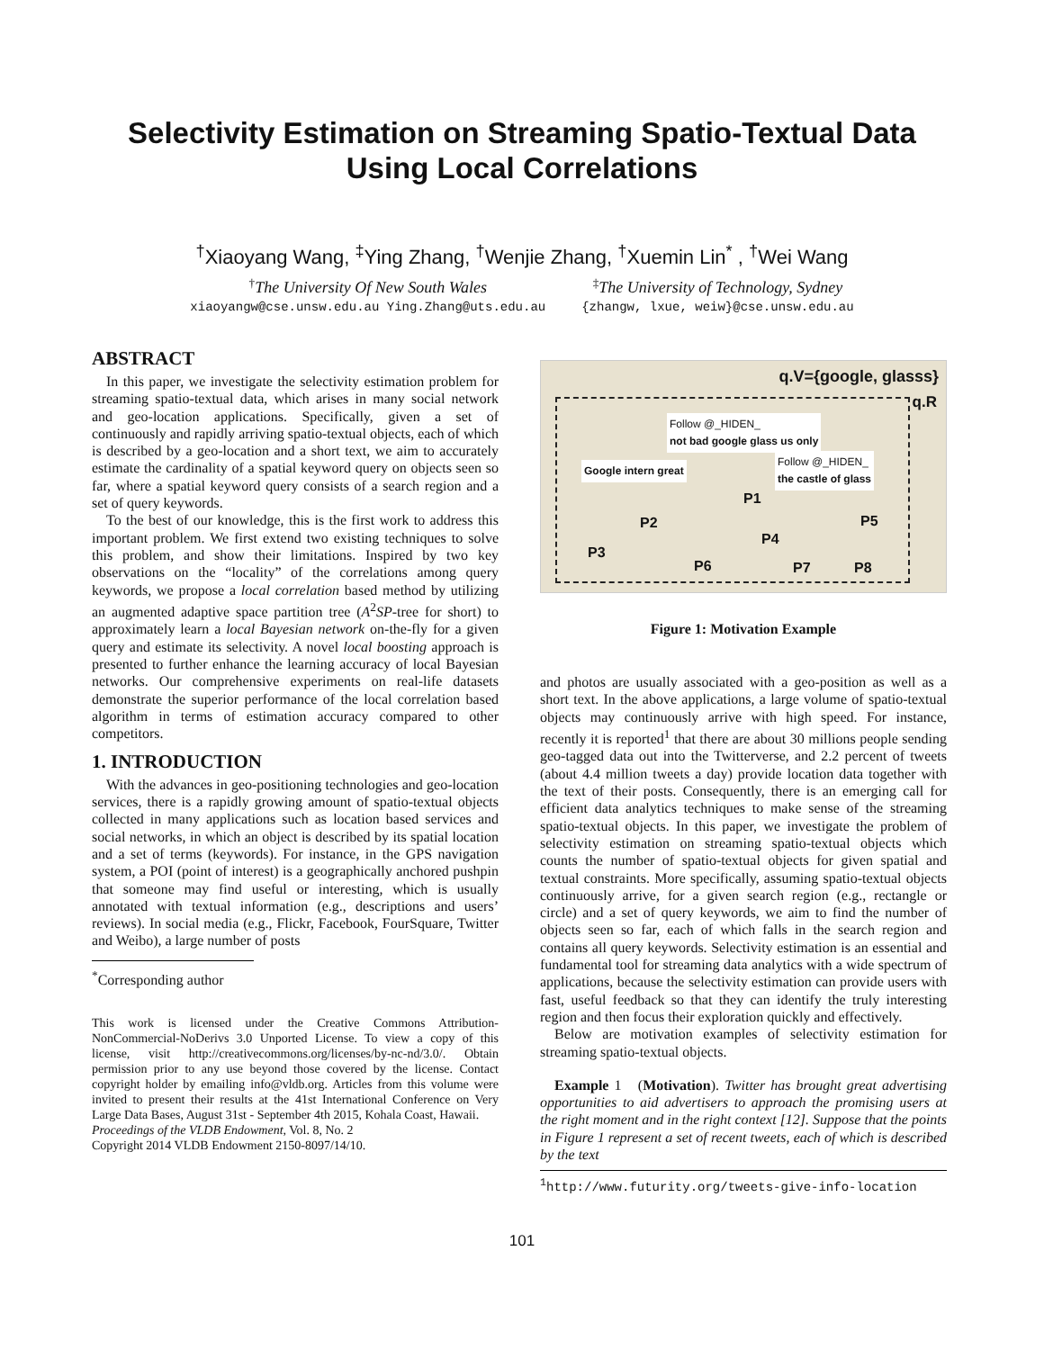Selectivity Estimation on Streaming Spatio-Textual Data
Using Local Correlations
<sup>†</sup> Xiaoyang Wang, <sup>‡</sup>Ying Zhang, <sup>†</sup>Wenjie Zhang, <sup>†</sup>Xuemin Lin<sup>*</sup> , <sup>†</sup>Wei Wang
<sup>†</sup> The University Of New South Wales
xiaoyangw@cse.unsw.edu.au Ying.Zhang@uts.edu.au
<sup>‡</sup> The University of Technology, Sydney
{zhangw, lxue, weiw}@cse.unsw.edu.au
ABSTRACT
In this paper, we investigate the selectivity estimation problem for streaming spatio-textual data, which arises in many social network and geo-location applications. Specifically, given a set of continuously and rapidly arriving spatio-textual objects, each of which is described by a geo-location and a short text, we aim to accurately estimate the cardinality of a spatial keyword query on objects seen so far, where a spatial keyword query consists of a search region and a set of query keywords.
To the best of our knowledge, this is the first work to address this important problem. We first extend two existing techniques to solve this problem, and show their limitations. Inspired by two key observations on the “locality” of the correlations among query keywords, we propose a local correlation based method by utilizing an augmented adaptive space partition tree (A<sup>2</sup>SP-tree for short) to approximately learn a local Bayesian network on-the-fly for a given query and estimate its selectivity. A novel local boosting approach is presented to further enhance the learning accuracy of local Bayesian networks. Our comprehensive experiments on real-life datasets demonstrate the superior performance of the local correlation based algorithm in terms of estimation accuracy compared to other competitors.
1. INTRODUCTION
With the advances in geo-positioning technologies and geo-location services, there is a rapidly growing amount of spatio-textual objects collected in many applications such as location based services and social networks, in which an object is described by its spatial location and a set of terms (keywords). For instance, in the GPS navigation system, a POI (point of interest) is a geographically anchored pushpin that someone may find useful or interesting, which is usually annotated with textual information (e.g., descriptions and users’ reviews). In social media (e.g., Flickr, Facebook, FourSquare, Twitter and Weibo), a large number of posts
<sup>*</sup> Corresponding author
This work is licensed under the Creative Commons Attribution-NonCommercial-NoDerivs 3.0 Unported License. To view a copy of this license, visit http://creativecommons.org/licenses/by-nc-nd/3.0/. Obtain permission prior to any use beyond those covered by the license. Contact copyright holder by emailing info@vldb.org. Articles from this volume were invited to present their results at the 41st International Conference on Very Large Data Bases, August 31st - September 4th 2015, Kohala Coast, Hawaii.
Proceedings of the VLDB Endowment, Vol. 8, No. 2
Copyright 2014 VLDB Endowment 2150-8097/14/10.
q.V={google, glasss}
q.R
Follow @_HIDEN_
not bad google glass us only
Google intern great
Follow @_HIDEN_
the castle of glass
P1
P2
P3
P4
P5
P6 P7 P8
Figure 1: Motivation Example
and photos are usually associated with a geo-position as well as a short text. In the above applications, a large volume of spatio-textual objects may continuously arrive with high speed. For instance, recently it is reported<sup>1</sup> that there are about 30 millions people sending geo-tagged data out into the Twitterverse, and 2.2 percent of tweets (about 4.4 million tweets a day) provide location data together with the text of their posts. Consequently, there is an emerging call for efficient data analytics techniques to make sense of the streaming spatio-textual objects. In this paper, we investigate the problem of selectivity estimation on streaming spatio-textual objects which counts the number of spatio-textual objects for given spatial and textual constraints. More specifically, assuming spatio-textual objects continuously arrive, for a given search region (e.g., rectangle or circle) and a set of query keywords, we aim to find the number of objects seen so far, each of which falls in the search region and contains all query keywords. Selectivity estimation is an essential and fundamental tool for streaming data analytics with a wide spectrum of applications, because the selectivity estimation can provide users with fast, useful feedback so that they can identify the truly interesting region and then focus their exploration quickly and effectively.
Below are motivation examples of selectivity estimation for streaming spatio-textual objects.
Example 1 (Motivation). Twitter has brought great advertising opportunities to aid advertisers to approach the promising users at the right moment and in the right context [12]. Suppose that the points in Figure 1 represent a set of recent tweets, each of which is described by the text
<sup>1</sup> http://www.futurity.org/tweets-give-info-location
101